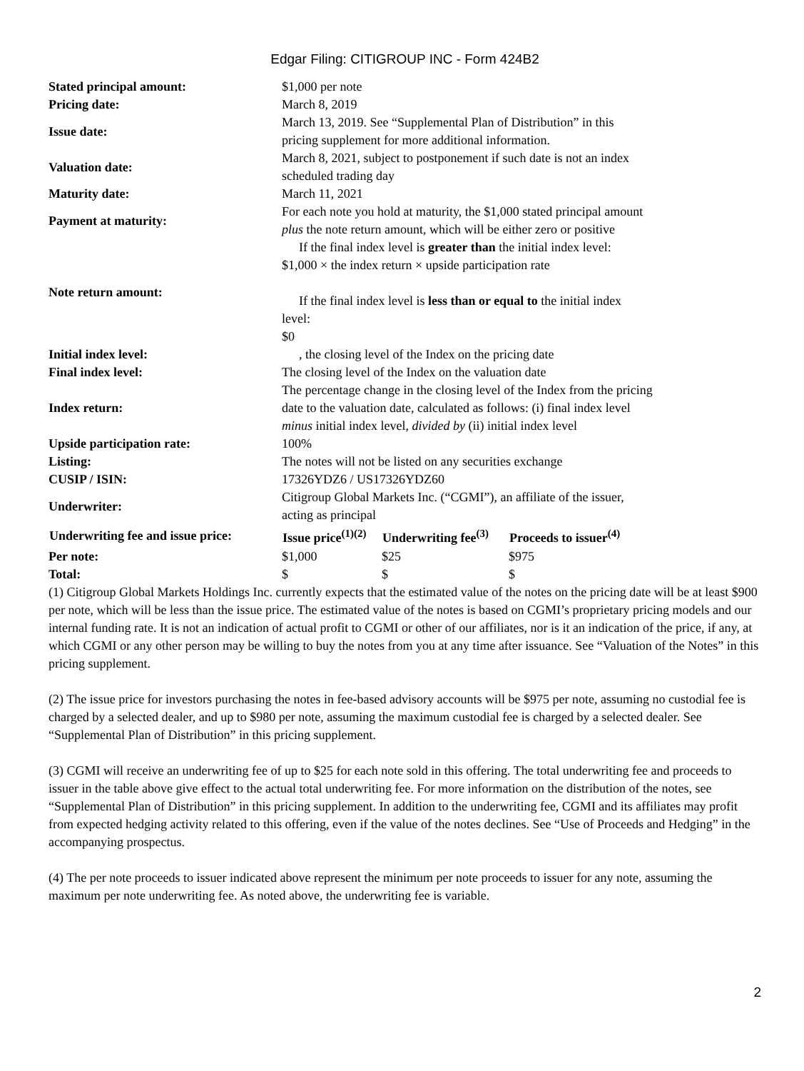Edgar Filing: CITIGROUP INC - Form 424B2
| Stated principal amount: | $1,000 per note | | |
| Pricing date: | March 8, 2019 | | |
| Issue date: | March 13, 2019. See “Supplemental Plan of Distribution” in this pricing supplement for more additional information. | | |
| Valuation date: | March 8, 2021, subject to postponement if such date is not an index scheduled trading day | | |
| Maturity date: | March 11, 2021 | | |
| Payment at maturity: | For each note you hold at maturity, the $1,000 stated principal amount plus the note return amount, which will be either zero or positive | | |
| Note return amount: | If the final index level is greater than the initial index level: $1,000 × the index return × upside participation rate If the final index level is less than or equal to the initial index level: $0 | | |
| Initial index level: | , the closing level of the Index on the pricing date | | |
| Final index level: | The closing level of the Index on the valuation date | | |
| Index return: | The percentage change in the closing level of the Index from the pricing date to the valuation date, calculated as follows: (i) final index level minus initial index level, divided by (ii) initial index level | | |
| Upside participation rate: | 100% | | |
| Listing: | The notes will not be listed on any securities exchange | | |
| CUSIP / ISIN: | 17326YDZ6 / US17326YDZ60 | | |
| Underwriter: | Citigroup Global Markets Inc. (“CGMI”), an affiliate of the issuer, acting as principal | | |
| Underwriting fee and issue price: | Issue price<sup>(1)(2)</sup> | Underwriting fee<sup>(3)</sup> | Proceeds to issuer<sup>(4)</sup> |
| Per note: | $1,000 | $25 | $975 |
| Total: | $ | $ | $ |
(1) Citigroup Global Markets Holdings Inc. currently expects that the estimated value of the notes on the pricing date will be at least $900 per note, which will be less than the issue price. The estimated value of the notes is based on CGMI’s proprietary pricing models and our internal funding rate. It is not an indication of actual profit to CGMI or other of our affiliates, nor is it an indication of the price, if any, at which CGMI or any other person may be willing to buy the notes from you at any time after issuance. See “Valuation of the Notes” in this pricing supplement.
(2) The issue price for investors purchasing the notes in fee-based advisory accounts will be $975 per note, assuming no custodial fee is charged by a selected dealer, and up to $980 per note, assuming the maximum custodial fee is charged by a selected dealer. See “Supplemental Plan of Distribution” in this pricing supplement.
(3) CGMI will receive an underwriting fee of up to $25 for each note sold in this offering. The total underwriting fee and proceeds to issuer in the table above give effect to the actual total underwriting fee. For more information on the distribution of the notes, see “Supplemental Plan of Distribution” in this pricing supplement. In addition to the underwriting fee, CGMI and its affiliates may profit from expected hedging activity related to this offering, even if the value of the notes declines. See “Use of Proceeds and Hedging” in the accompanying prospectus.
(4) The per note proceeds to issuer indicated above represent the minimum per note proceeds to issuer for any note, assuming the maximum per note underwriting fee. As noted above, the underwriting fee is variable.
2